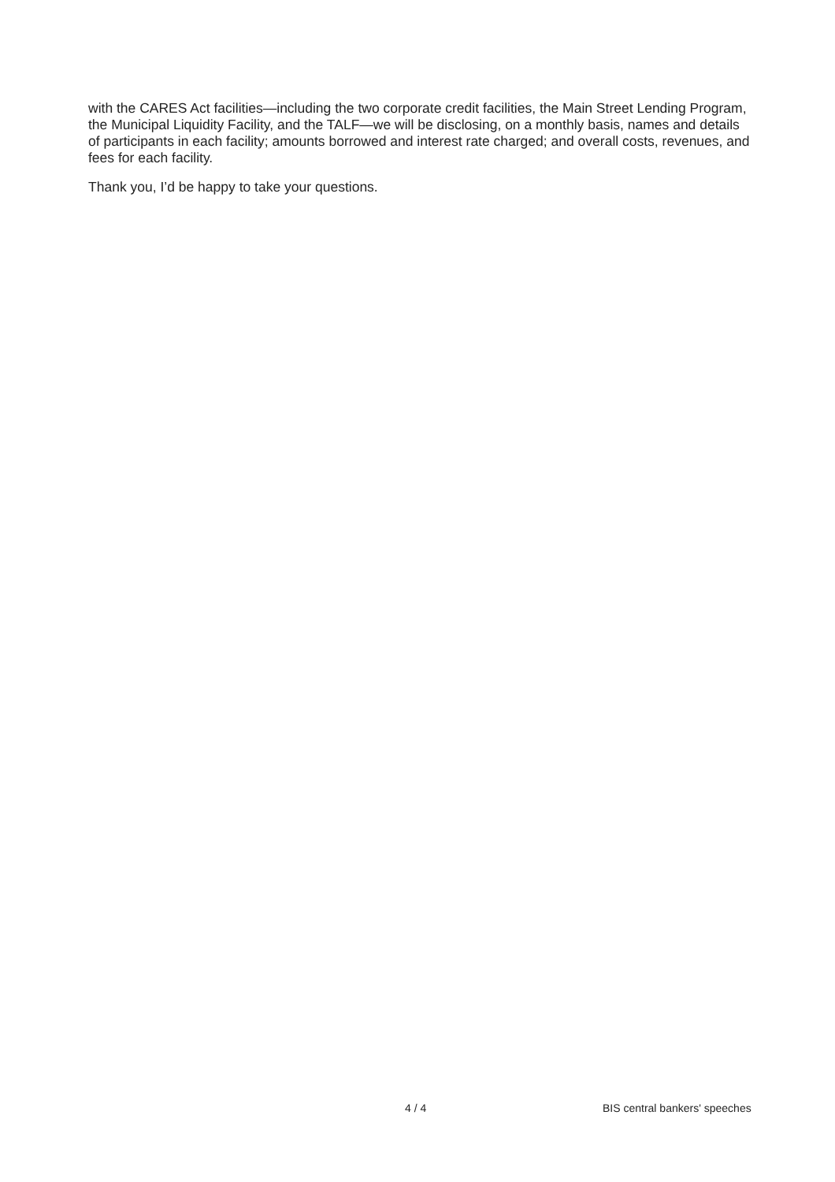with the CARES Act facilities—including the two corporate credit facilities, the Main Street Lending Program, the Municipal Liquidity Facility, and the TALF—we will be disclosing, on a monthly basis, names and details of participants in each facility; amounts borrowed and interest rate charged; and overall costs, revenues, and fees for each facility.
Thank you, I’d be happy to take your questions.
4 / 4 BIS central bankers' speeches